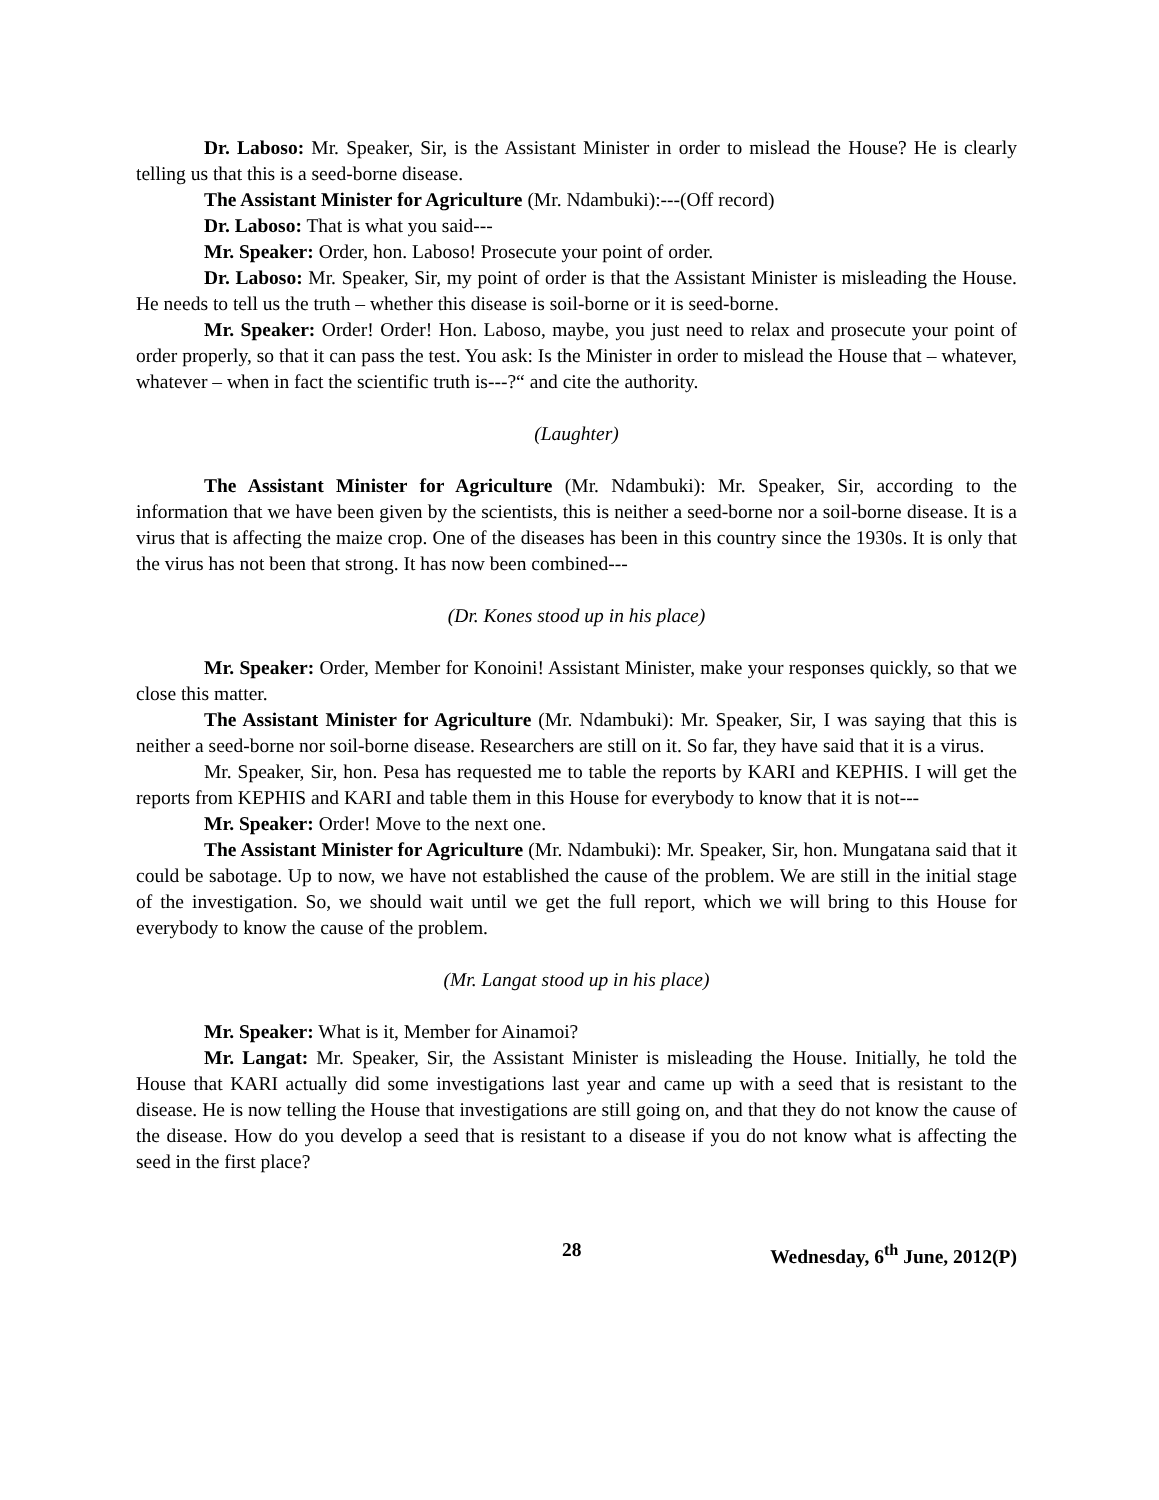Dr. Laboso: Mr. Speaker, Sir, is the Assistant Minister in order to mislead the House? He is clearly telling us that this is a seed-borne disease.
The Assistant Minister for Agriculture (Mr. Ndambuki):---(Off record)
Dr. Laboso: That is what you said---
Mr. Speaker: Order, hon. Laboso! Prosecute your point of order.
Dr. Laboso: Mr. Speaker, Sir, my point of order is that the Assistant Minister is misleading the House. He needs to tell us the truth – whether this disease is soil-borne or it is seed-borne.
Mr. Speaker: Order! Order! Hon. Laboso, maybe, you just need to relax and prosecute your point of order properly, so that it can pass the test. You ask: Is the Minister in order to mislead the House that – whatever, whatever – when in fact the scientific truth is---?“ and cite the authority.
(Laughter)
The Assistant Minister for Agriculture (Mr. Ndambuki): Mr. Speaker, Sir, according to the information that we have been given by the scientists, this is neither a seed-borne nor a soil-borne disease. It is a virus that is affecting the maize crop. One of the diseases has been in this country since the 1930s. It is only that the virus has not been that strong. It has now been combined---
(Dr. Kones stood up in his place)
Mr. Speaker: Order, Member for Konoini! Assistant Minister, make your responses quickly, so that we close this matter.
The Assistant Minister for Agriculture (Mr. Ndambuki): Mr. Speaker, Sir, I was saying that this is neither a seed-borne nor soil-borne disease. Researchers are still on it. So far, they have said that it is a virus.
Mr. Speaker, Sir, hon. Pesa has requested me to table the reports by KARI and KEPHIS. I will get the reports from KEPHIS and KARI and table them in this House for everybody to know that it is not---
Mr. Speaker: Order! Move to the next one.
The Assistant Minister for Agriculture (Mr. Ndambuki): Mr. Speaker, Sir, hon. Mungatana said that it could be sabotage. Up to now, we have not established the cause of the problem. We are still in the initial stage of the investigation. So, we should wait until we get the full report, which we will bring to this House for everybody to know the cause of the problem.
(Mr. Langat stood up in his place)
Mr. Speaker: What is it, Member for Ainamoi?
Mr. Langat: Mr. Speaker, Sir, the Assistant Minister is misleading the House. Initially, he told the House that KARI actually did some investigations last year and came up with a seed that is resistant to the disease. He is now telling the House that investigations are still going on, and that they do not know the cause of the disease. How do you develop a seed that is resistant to a disease if you do not know what is affecting the seed in the first place?
28 Wednesday, 6<sup>th</sup> June, 2012(P)